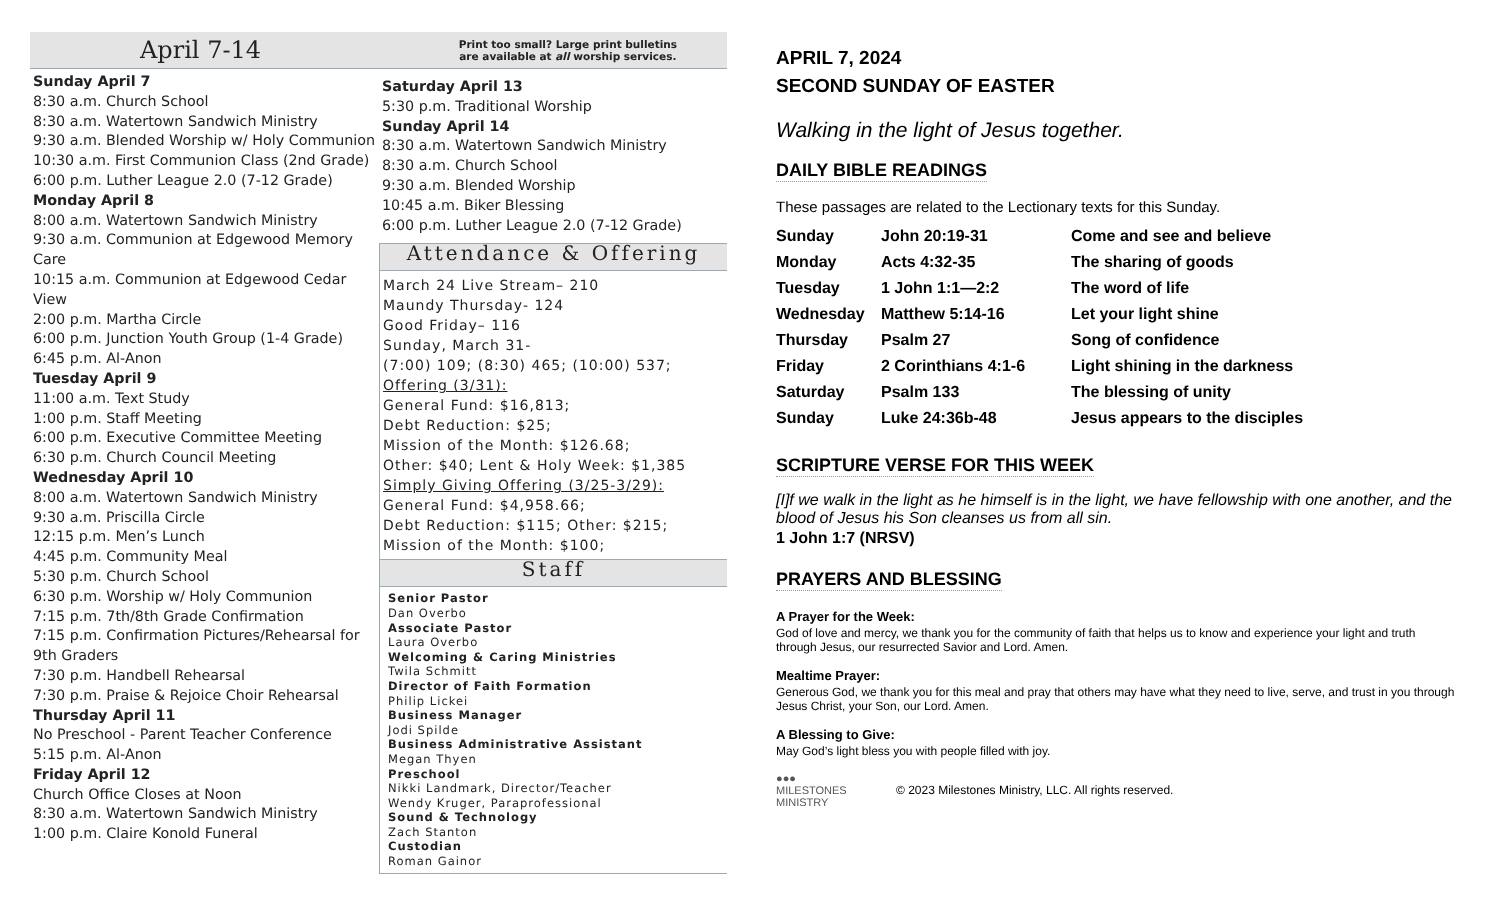April 7-14
Print too small? Large print bulletins
are available at all worship services.
Sunday April 7
8:30 a.m. Church School
8:30 a.m. Watertown Sandwich Ministry
9:30 a.m. Blended Worship w/ Holy Communion
10:30 a.m. First Communion Class (2nd Grade)
6:00 p.m. Luther League 2.0 (7-12 Grade)
Monday April 8
8:00 a.m. Watertown Sandwich Ministry
9:30 a.m. Communion at Edgewood Memory Care
10:15 a.m. Communion at Edgewood Cedar View
2:00 p.m. Martha Circle
6:00 p.m. Junction Youth Group (1-4 Grade)
6:45 p.m. Al-Anon
Tuesday April 9
11:00 a.m. Text Study
1:00 p.m. Staff Meeting
6:00 p.m. Executive Committee Meeting
6:30 p.m. Church Council Meeting
Wednesday April 10
8:00 a.m. Watertown Sandwich Ministry
9:30 a.m. Priscilla Circle
12:15 p.m. Men’s Lunch
4:45 p.m. Community Meal
5:30 p.m. Church School
6:30 p.m. Worship w/ Holy Communion
7:15 p.m. 7th/8th Grade Confirmation
7:15 p.m. Confirmation Pictures/Rehearsal for 9th Graders
7:30 p.m. Handbell Rehearsal
7:30 p.m. Praise & Rejoice Choir Rehearsal
Thursday April 11
No Preschool - Parent Teacher Conference
5:15 p.m. Al-Anon
Friday April 12
Church Office Closes at Noon
8:30 a.m. Watertown Sandwich Ministry
1:00 p.m. Claire Konold Funeral
Saturday April 13
5:30 p.m. Traditional Worship
Sunday April 14
8:30 a.m. Watertown Sandwich Ministry
8:30 a.m. Church School
9:30 a.m. Blended Worship
10:45 a.m. Biker Blessing
6:00 p.m. Luther League 2.0 (7-12 Grade)
Attendance & Offering
March 24 Live Stream– 210
Maundy Thursday- 124
Good Friday– 116
Sunday, March 31-
(7:00) 109; (8:30) 465; (10:00) 537;
Offering (3/31):
General Fund: $16,813;
Debt Reduction: $25;
Mission of the Month: $126.68;
Other: $40; Lent & Holy Week: $1,385
Simply Giving Offering (3/25-3/29):
General Fund: $4,958.66;
Debt Reduction: $115; Other: $215;
Mission of the Month: $100;
Staff
Senior Pastor
Dan Overbo
Associate Pastor
Laura Overbo
Welcoming & Caring Ministries
Twila Schmitt
Director of Faith Formation
Philip Lickei
Business Manager
Jodi Spilde
Business Administrative Assistant
Megan Thyen
Preschool
Nikki Landmark, Director/Teacher
Wendy Kruger, Paraprofessional
Sound & Technology
Zach Stanton
Custodian
Roman Gainor
APRIL 7, 2024
SECOND SUNDAY OF EASTER
Walking in the light of Jesus together.
DAILY BIBLE READINGS
These passages are related to the Lectionary texts for this Sunday.
| Sunday | John 20:19-31 | Come and see and believe |
| Monday | Acts 4:32-35 | The sharing of goods |
| Tuesday | 1 John 1:1—2:2 | The word of life |
| Wednesday | Matthew 5:14-16 | Let your light shine |
| Thursday | Psalm 27 | Song of confidence |
| Friday | 2 Corinthians 4:1-6 | Light shining in the darkness |
| Saturday | Psalm 133 | The blessing of unity |
| Sunday | Luke 24:36b-48 | Jesus appears to the disciples |
SCRIPTURE VERSE FOR THIS WEEK
[I]f we walk in the light as he himself is in the light, we have fellowship with one another, and the blood of Jesus his Son cleanses us from all sin.
1 John 1:7 (NRSV)
PRAYERS AND BLESSING
A Prayer for the Week:
God of love and mercy, we thank you for the community of faith that helps us to know and experience your light and truth through Jesus, our resurrected Savior and Lord. Amen.
Mealtime Prayer:
Generous God, we thank you for this meal and pray that others may have what they need to live, serve, and trust in you through Jesus Christ, your Son, our Lord. Amen.
A Blessing to Give:
May God’s light bless you with people filled with joy.
●●●
MILESTONES
MINISTRY
© 2023 Milestones Ministry, LLC. All rights reserved.